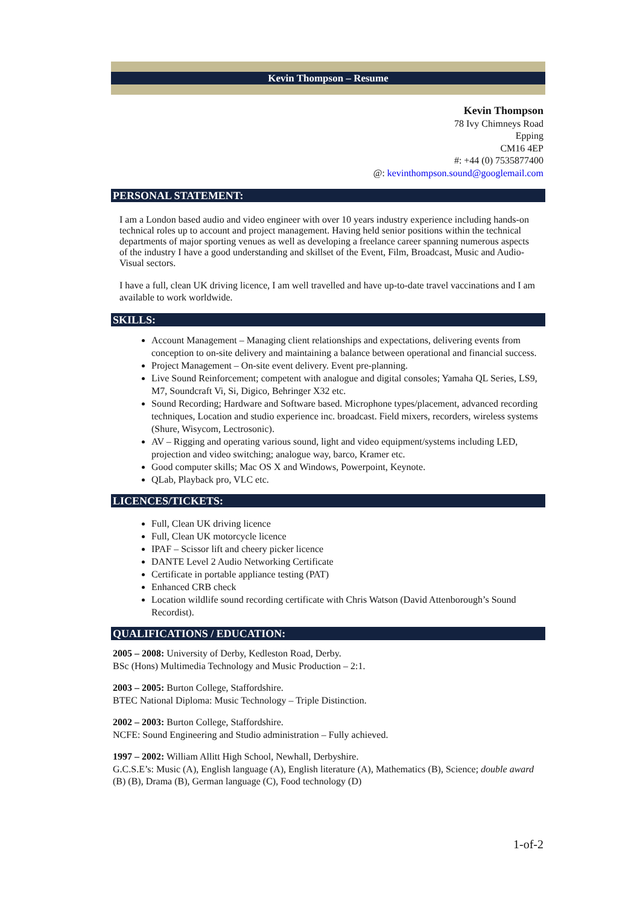Kevin Thompson – Resume
Kevin Thompson
78 Ivy Chimneys Road
Epping
CM16 4EP
#: +44 (0) 7535877400
@: kevinthompson.sound@googlemail.com
PERSONAL STATEMENT:
I am a London based audio and video engineer with over 10 years industry experience including hands-on technical roles up to account and project management. Having held senior positions within the technical departments of major sporting venues as well as developing a freelance career spanning numerous aspects of the industry I have a good understanding and skillset of the Event, Film, Broadcast, Music and Audio-Visual sectors.
I have a full, clean UK driving licence, I am well travelled and have up-to-date travel vaccinations and I am available to work worldwide.
SKILLS:
Account Management – Managing client relationships and expectations, delivering events from conception to on-site delivery and maintaining a balance between operational and financial success.
Project Management – On-site event delivery. Event pre-planning.
Live Sound Reinforcement; competent with analogue and digital consoles; Yamaha QL Series, LS9, M7, Soundcraft Vi, Si, Digico, Behringer X32 etc.
Sound Recording; Hardware and Software based. Microphone types/placement, advanced recording techniques, Location and studio experience inc. broadcast. Field mixers, recorders, wireless systems (Shure, Wisycom, Lectrosonic).
AV – Rigging and operating various sound, light and video equipment/systems including LED, projection and video switching; analogue way, barco, Kramer etc.
Good computer skills; Mac OS X and Windows, Powerpoint, Keynote.
QLab, Playback pro, VLC etc.
LICENCES/TICKETS:
Full, Clean UK driving licence
Full, Clean UK motorcycle licence
IPAF – Scissor lift and cheery picker licence
DANTE Level 2 Audio Networking Certificate
Certificate in portable appliance testing (PAT)
Enhanced CRB check
Location wildlife sound recording certificate with Chris Watson (David Attenborough’s Sound Recordist).
QUALIFICATIONS / EDUCATION:
2005 – 2008: University of Derby, Kedleston Road, Derby.
BSc (Hons) Multimedia Technology and Music Production – 2:1.
2003 – 2005: Burton College, Staffordshire.
BTEC National Diploma: Music Technology – Triple Distinction.
2002 – 2003: Burton College, Staffordshire.
NCFE: Sound Engineering and Studio administration – Fully achieved.
1997 – 2002: William Allitt High School, Newhall, Derbyshire.
G.C.S.E’s: Music (A), English language (A), English literature (A), Mathematics (B), Science; double award (B) (B), Drama (B), German language (C), Food technology (D)
1-of-2